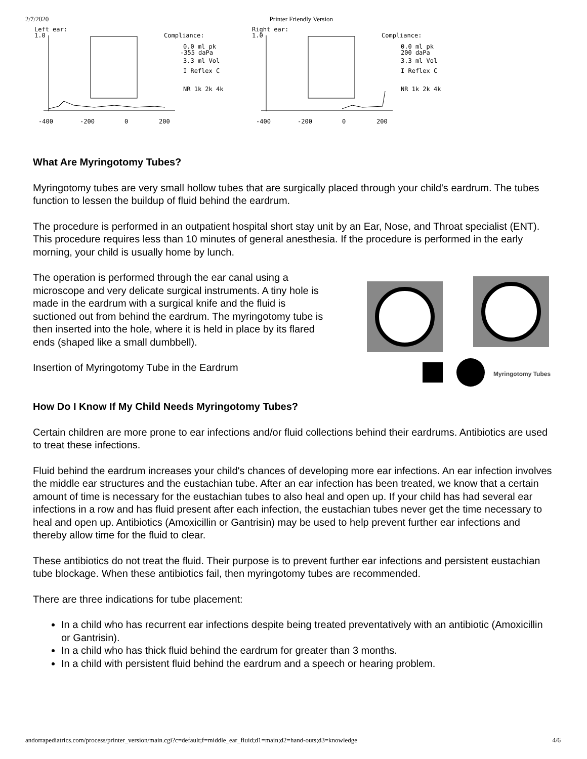2/7/2020 Printer Friendly Version
Left ear:
1.0
Compliance:
0.0 ml pk
-355 daPa
3.3 ml Vol
I Reflex C
NR 1k 2k 4k
-400
-200
0
200
Right ear:
1.0
Compliance:
0.0 ml pk
200 daPa
3.3 ml Vol
I Reflex C
NR 1k 2k 4k
-400
-200
0
200
What Are Myringotomy Tubes?
Myringotomy tubes are very small hollow tubes that are surgically placed through your child's eardrum. The tubes function to lessen the buildup of fluid behind the eardrum.
The procedure is performed in an outpatient hospital short stay unit by an Ear, Nose, and Throat specialist (ENT). This procedure requires less than 10 minutes of general anesthesia. If the procedure is performed in the early morning, your child is usually home by lunch.
The operation is performed through the ear canal using a microscope and very delicate surgical instruments. A tiny hole is made in the eardrum with a surgical knife and the fluid is suctioned out from behind the eardrum. The myringotomy tube is then inserted into the hole, where it is held in place by its flared ends (shaped like a small dumbbell).
Insertion of Myringotomy Tube in the Eardrum
Myringotomy Tubes
How Do I Know If My Child Needs Myringotomy Tubes?
Certain children are more prone to ear infections and/or fluid collections behind their eardrums. Antibiotics are used to treat these infections.
Fluid behind the eardrum increases your child's chances of developing more ear infections. An ear infection involves the middle ear structures and the eustachian tube. After an ear infection has been treated, we know that a certain amount of time is necessary for the eustachian tubes to also heal and open up. If your child has had several ear infections in a row and has fluid present after each infection, the eustachian tubes never get the time necessary to heal and open up. Antibiotics (Amoxicillin or Gantrisin) may be used to help prevent further ear infections and thereby allow time for the fluid to clear.
These antibiotics do not treat the fluid. Their purpose is to prevent further ear infections and persistent eustachian tube blockage. When these antibiotics fail, then myringotomy tubes are recommended.
There are three indications for tube placement:
In a child who has recurrent ear infections despite being treated preventatively with an antibiotic (Amoxicillin or Gantrisin).
In a child who has thick fluid behind the eardrum for greater than 3 months.
In a child with persistent fluid behind the eardrum and a speech or hearing problem.
andorrapediatrics.com/process/printer_version/main.cgi?c=default;f=middle_ear_fluid;d1=main;d2=hand-outs;d3=knowledge 4/6